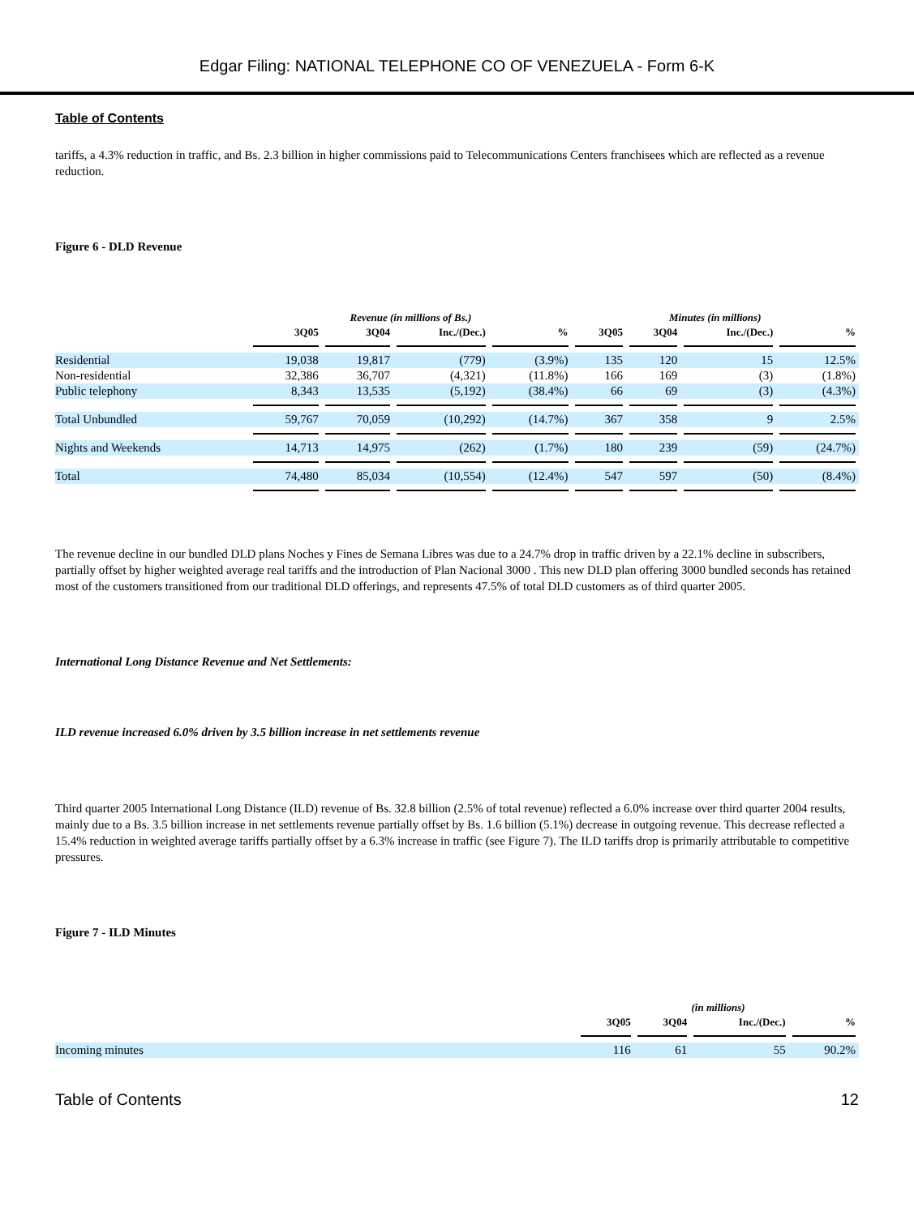Edgar Filing: NATIONAL TELEPHONE CO OF VENEZUELA - Form 6-K
Table of Contents
tariffs, a 4.3% reduction in traffic, and Bs. 2.3 billion in higher commissions paid to Telecommunications Centers franchisees which are reflected as a revenue reduction.
Figure 6 - DLD Revenue
| | Revenue (in millions of Bs.) | | | | Minutes (in millions) | | | |
| --- | --- | --- | --- | --- | --- | --- | --- | --- |
| | 3Q05 | 3Q04 | Inc./(Dec.) | % | 3Q05 | 3Q04 | Inc./(Dec.) | % |
| Residential | 19,038 | 19,817 | (779) | (3.9%) | 135 | 120 | 15 | 12.5% |
| Non-residential | 32,386 | 36,707 | (4,321) | (11.8%) | 166 | 169 | (3) | (1.8%) |
| Public telephony | 8,343 | 13,535 | (5,192) | (38.4%) | 66 | 69 | (3) | (4.3%) |
| Total Unbundled | 59,767 | 70,059 | (10,292) | (14.7%) | 367 | 358 | 9 | 2.5% |
| Nights and Weekends | 14,713 | 14,975 | (262) | (1.7%) | 180 | 239 | (59) | (24.7%) |
| Total | 74,480 | 85,034 | (10,554) | (12.4%) | 547 | 597 | (50) | (8.4%) |
The revenue decline in our bundled DLD plans Noches y Fines de Semana Libres was due to a 24.7% drop in traffic driven by a 22.1% decline in subscribers, partially offset by higher weighted average real tariffs and the introduction of Plan Nacional 3000 . This new DLD plan offering 3000 bundled seconds has retained most of the customers transitioned from our traditional DLD offerings, and represents 47.5% of total DLD customers as of third quarter 2005.
International Long Distance Revenue and Net Settlements:
ILD revenue increased 6.0% driven by 3.5 billion increase in net settlements revenue
Third quarter 2005 International Long Distance (ILD) revenue of Bs. 32.8 billion (2.5% of total revenue) reflected a 6.0% increase over third quarter 2004 results, mainly due to a Bs. 3.5 billion increase in net settlements revenue partially offset by Bs. 1.6 billion (5.1%) decrease in outgoing revenue. This decrease reflected a 15.4% reduction in weighted average tariffs partially offset by a 6.3% increase in traffic (see Figure 7). The ILD tariffs drop is primarily attributable to competitive pressures.
Figure 7 - ILD Minutes
| | (in millions) | | | |
| --- | --- | --- | --- | --- |
| | 3Q05 | 3Q04 | Inc./(Dec.) | % |
| Incoming minutes | 116 | 61 | 55 | 90.2% |
Table of Contents 12